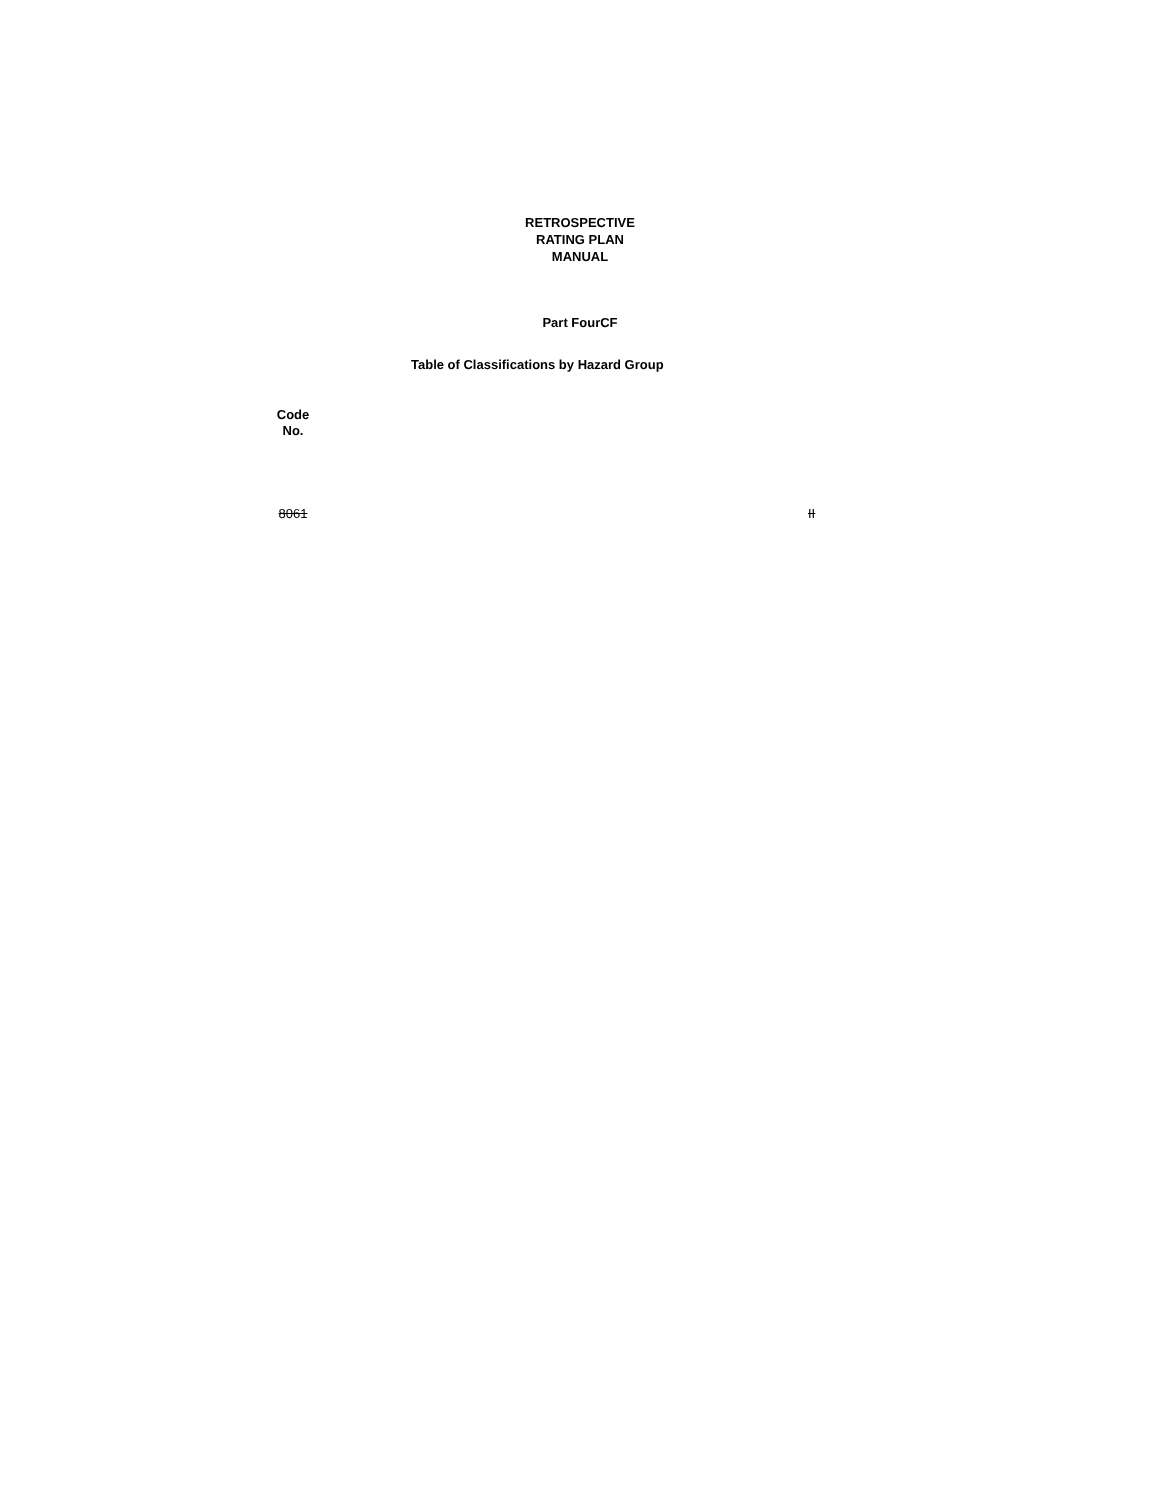RETROSPECTIVE
RATING PLAN
MANUAL
Part FourCF
Table of Classifications by Hazard Group
| Code No. | | |
| --- | --- | --- |
| 8061 | | II |